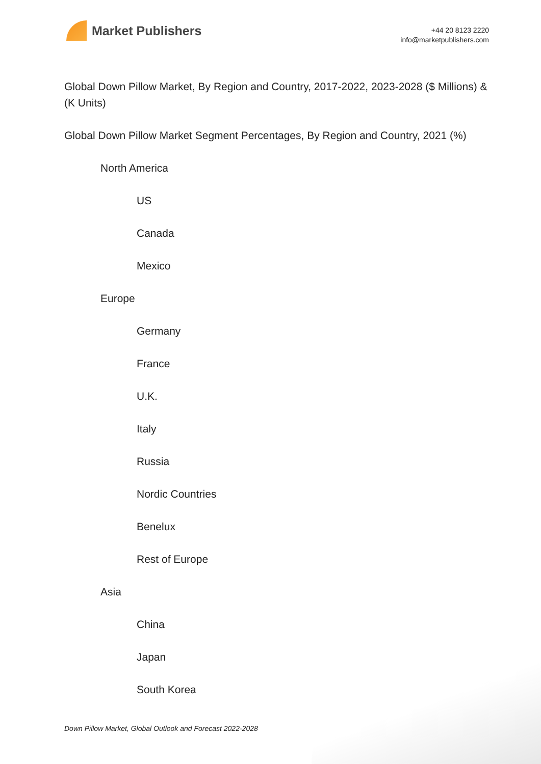Market Publishers
+44 20 8123 2220
info@marketpublishers.com
Global Down Pillow Market, By Region and Country, 2017-2022, 2023-2028 ($ Millions) & (K Units)
Global Down Pillow Market Segment Percentages, By Region and Country, 2021 (%)
North America
US
Canada
Mexico
Europe
Germany
France
U.K.
Italy
Russia
Nordic Countries
Benelux
Rest of Europe
Asia
China
Japan
South Korea
Down Pillow Market, Global Outlook and Forecast 2022-2028